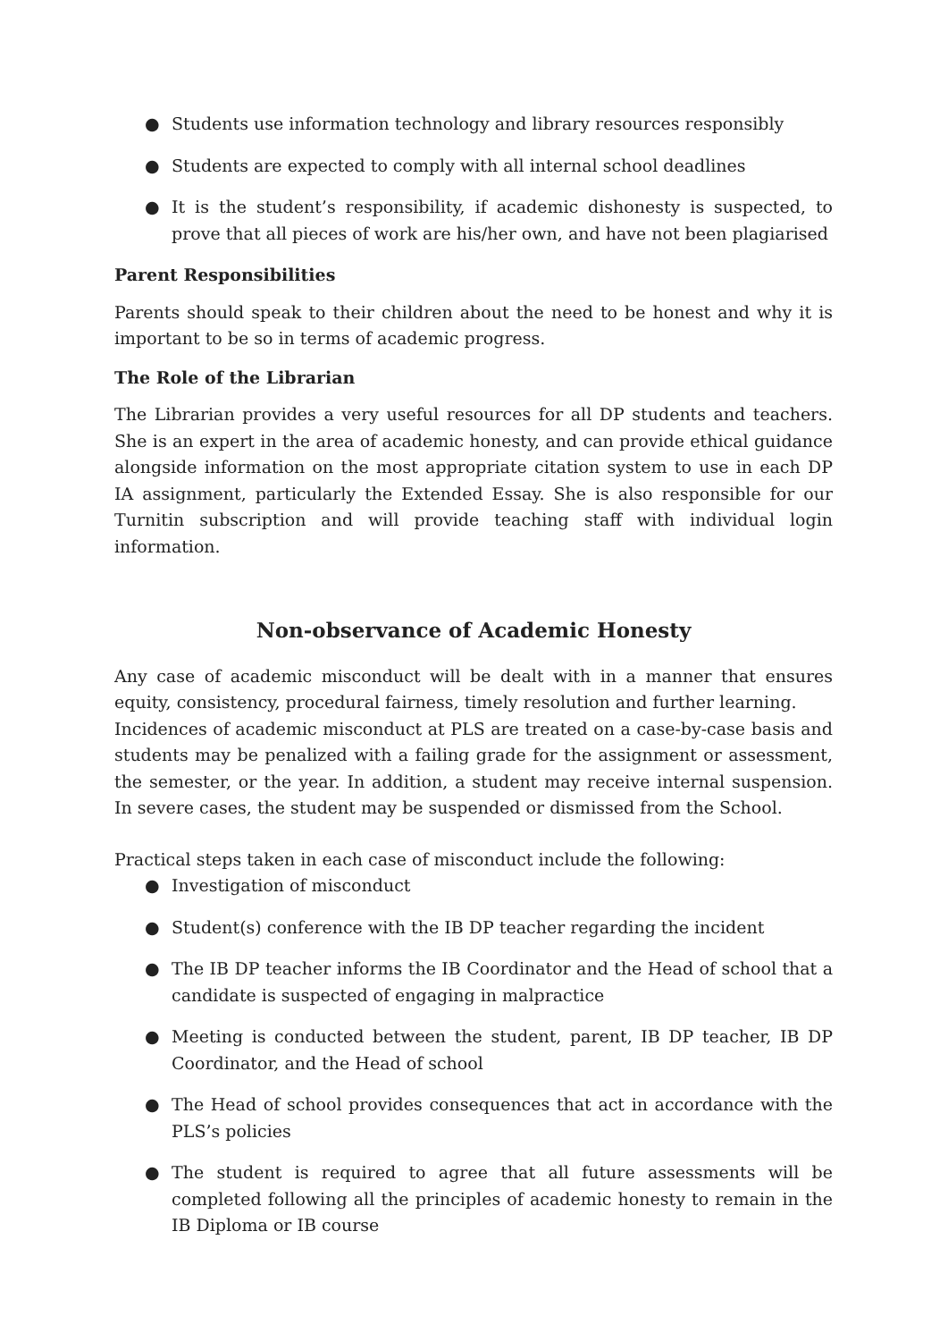● Students use information technology and library resources responsibly
● Students are expected to comply with all internal school deadlines
● It is the student’s responsibility, if academic dishonesty is suspected, to prove that all pieces of work are his/her own, and have not been plagiarised
Parent Responsibilities
Parents should speak to their children about the need to be honest and why it is important to be so in terms of academic progress.
The Role of the Librarian
The Librarian provides a very useful resources for all DP students and teachers. She is an expert in the area of academic honesty, and can provide ethical guidance alongside information on the most appropriate citation system to use in each DP IA assignment, particularly the Extended Essay. She is also responsible for our Turnitin subscription and will provide teaching staff with individual login information.
Non-observance of Academic Honesty
Any case of academic misconduct will be dealt with in a manner that ensures equity, consistency, procedural fairness, timely resolution and further learning.
Incidences of academic misconduct at PLS are treated on a case-by-case basis and students may be penalized with a failing grade for the assignment or assessment, the semester, or the year. In addition, a student may receive internal suspension. In severe cases, the student may be suspended or dismissed from the School.
Practical steps taken in each case of misconduct include the following:
● Investigation of misconduct
● Student(s) conference with the IB DP teacher regarding the incident
● The IB DP teacher informs the IB Coordinator and the Head of school that a candidate is suspected of engaging in malpractice
● Meeting is conducted between the student, parent, IB DP teacher, IB DP Coordinator, and the Head of school
● The Head of school provides consequences that act in accordance with the PLS’s policies
● The student is required to agree that all future assessments will be completed following all the principles of academic honesty to remain in the IB Diploma or IB course